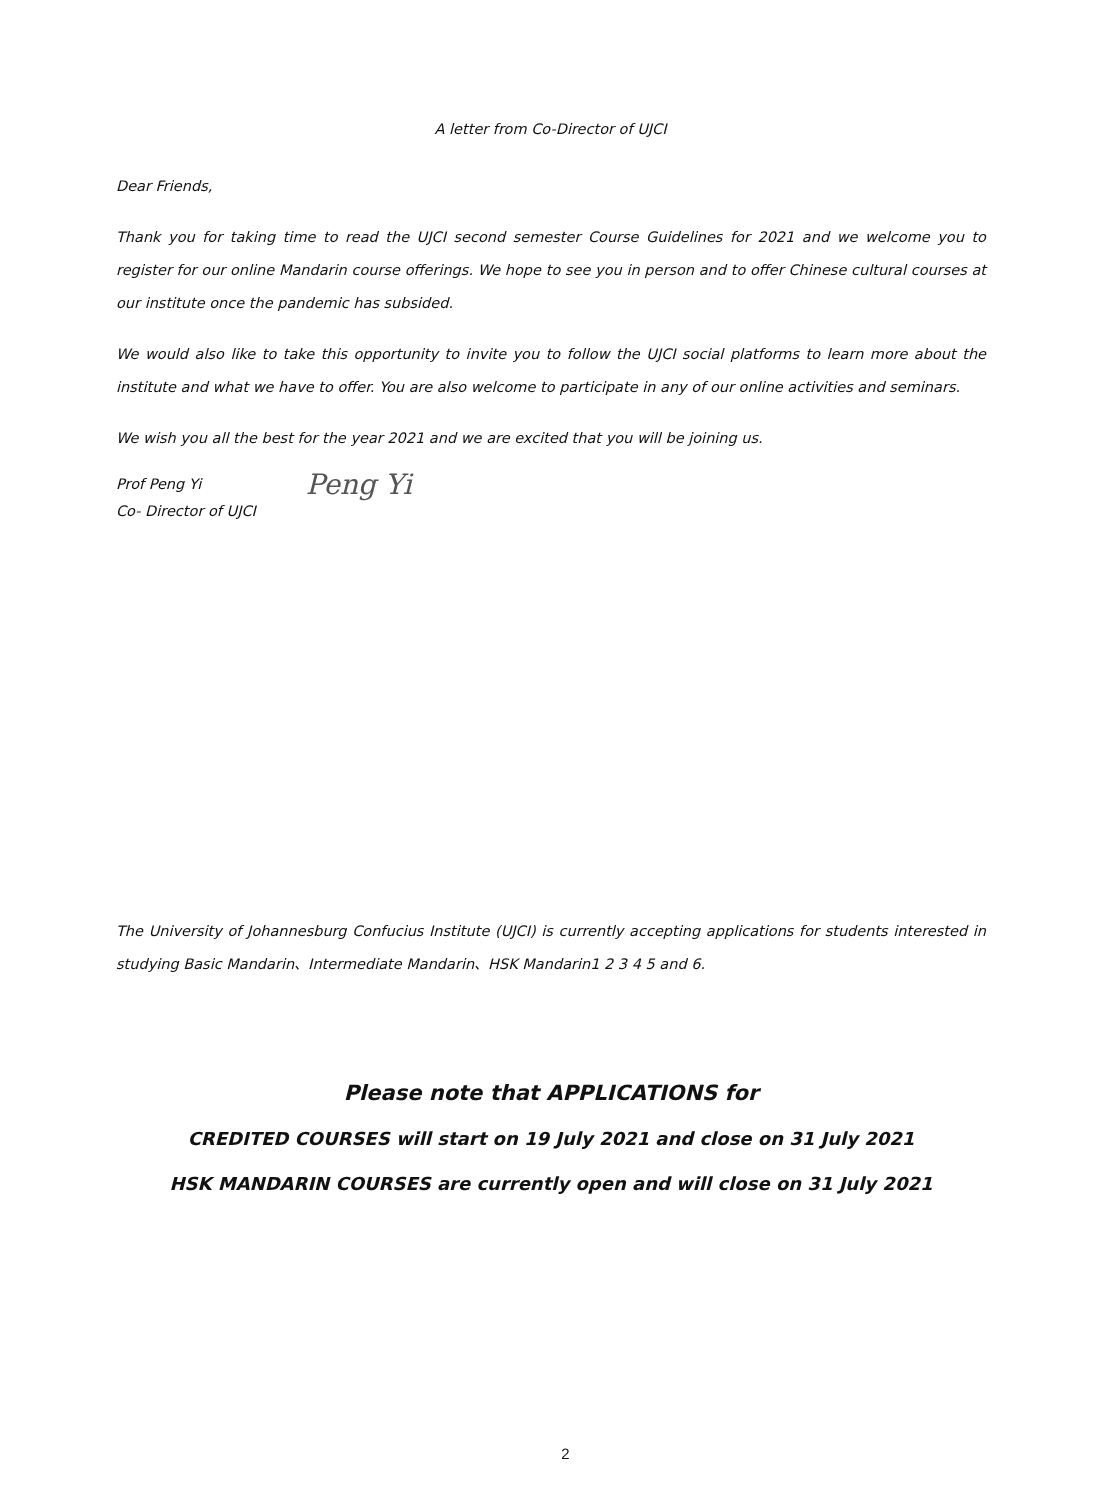A letter from Co-Director of UJCI
Dear Friends,
Thank you for taking time to read the UJCI second semester Course Guidelines for 2021 and we welcome you to register for our online Mandarin course offerings. We hope to see you in person and to offer Chinese cultural courses at our institute once the pandemic has subsided.
We would also like to take this opportunity to invite you to follow the UJCI social platforms to learn more about the institute and what we have to offer. You are also welcome to participate in any of our online activities and seminars.
We wish you all the best for the year 2021 and we are excited that you will be joining us.
Prof Peng Yi
Co- Director of UJCI
Peng Yi
The University of Johannesburg Confucius Institute (UJCI) is currently accepting applications for students interested in studying Basic Mandarin、Intermediate Mandarin、HSK Mandarin1 2 3 4 5 and 6.
Please note that APPLICATIONS for
CREDITED COURSES will start on 19 July 2021 and close on 31 July 2021
HSK MANDARIN COURSES are currently open and will close on 31 July 2021
2